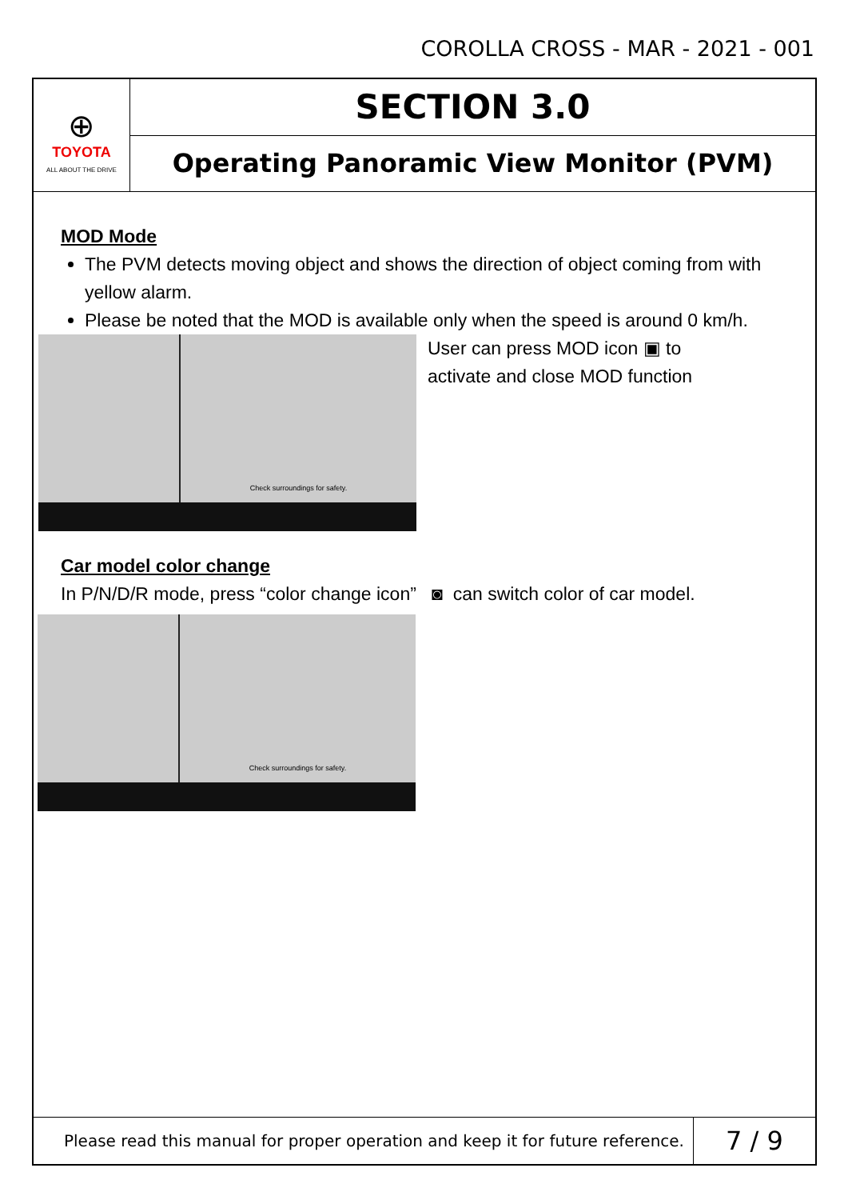COROLLA CROSS - MAR - 2021 - 001
⊕
TOYOTA
ALL ABOUT THE DRIVE
SECTION 3.0
Operating Panoramic View Monitor (PVM)
MOD Mode
The PVM detects moving object and shows the direction of object coming from with yellow alarm.
Please be noted that the MOD is available only when the speed is around 0 km/h.
Check surroundings for safety.
User can press MOD icon ▣ to
activate and close MOD function
Car model color change
In P/N/D/R mode, press “color change icon” ◙ can switch color of car model.
Check surroundings for safety.
Please read this manual for proper operation and keep it for future reference.
7 / 9